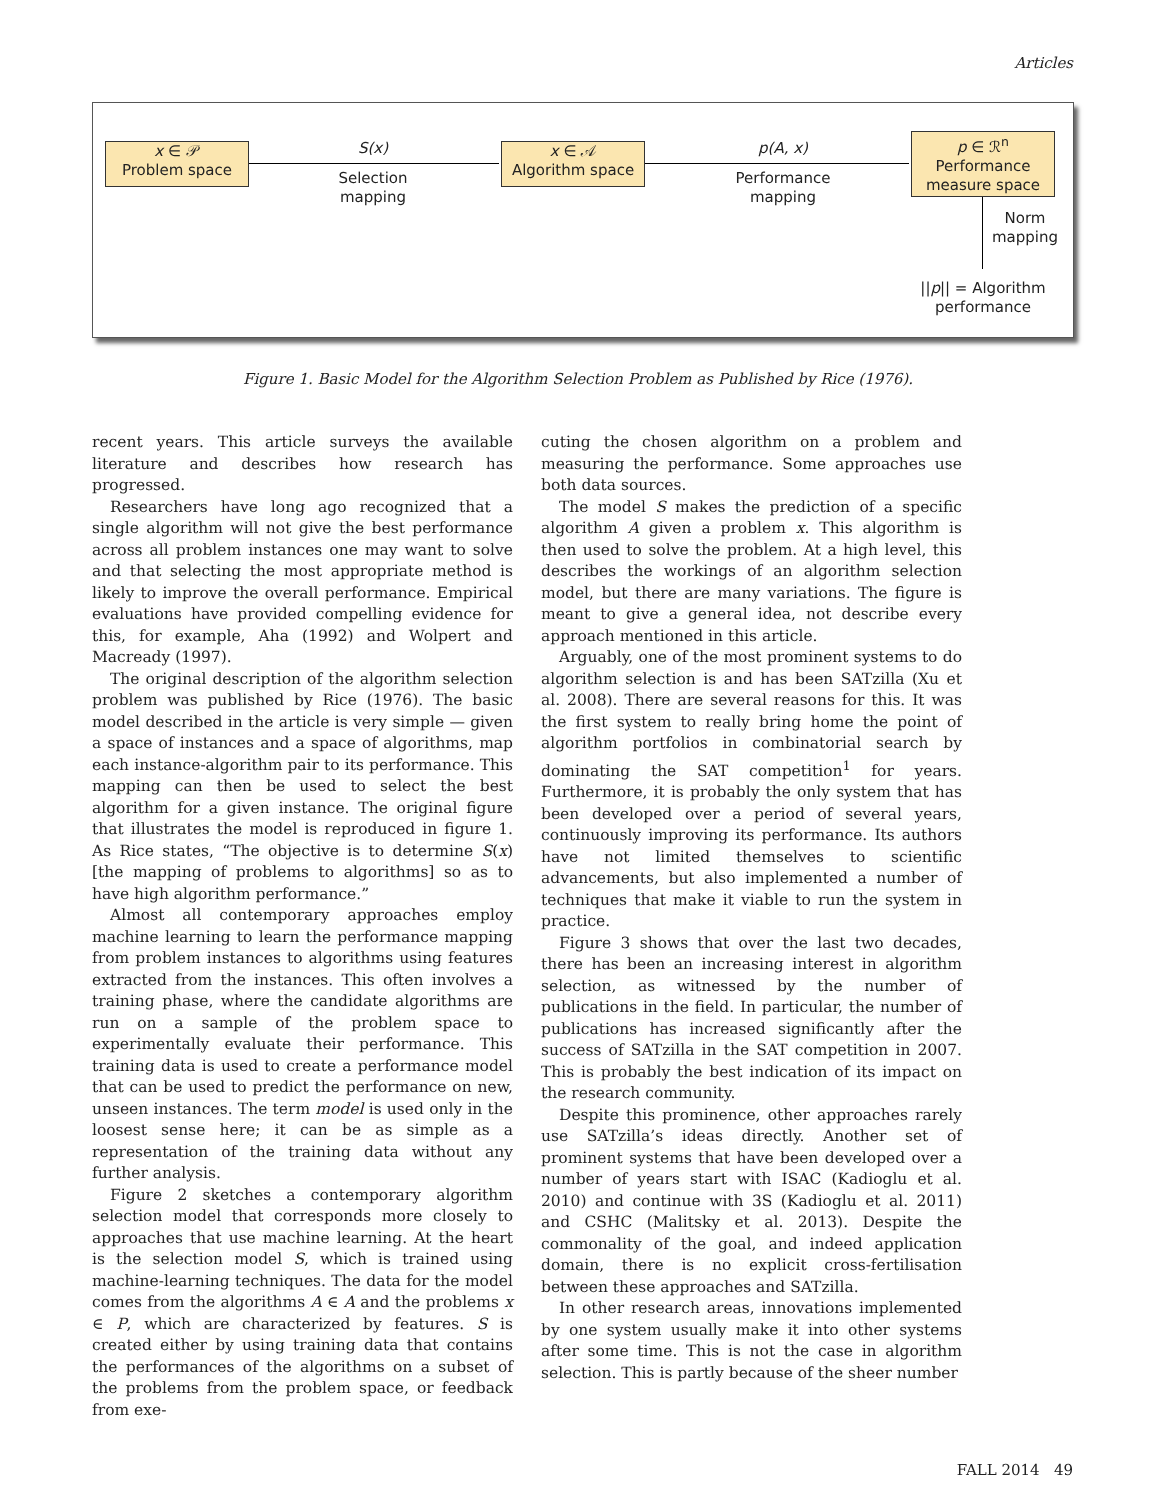Articles
x ∈ 𝒫
Problem space
S(x)
Selection
mapping
x ∈ 𝒜
Algorithm space
p(A, x)
Performance
mapping
p ∈ ℛ<sup>n</sup>
Performance
measure space
Norm
mapping
||p|| = Algorithm
performance
Figure 1. Basic Model for the Algorithm Selection Problem as Published by Rice (1976).
recent years. This article surveys the available literature and describes how research has progressed.
Researchers have long ago recognized that a single algorithm will not give the best performance across all problem instances one may want to solve and that selecting the most appropriate method is likely to improve the overall performance. Empirical evaluations have provided compelling evidence for this, for example, Aha (1992) and Wolpert and Macready (1997).
The original description of the algorithm selection problem was published by Rice (1976). The basic model described in the article is very simple — given a space of instances and a space of algorithms, map each instance-algorithm pair to its performance. This mapping can then be used to select the best algorithm for a given instance. The original figure that illustrates the model is reproduced in figure 1. As Rice states, “The objective is to determine S(x) [the mapping of problems to algorithms] so as to have high algorithm performance.”
Almost all contemporary approaches employ machine learning to learn the performance mapping from problem instances to algorithms using features extracted from the instances. This often involves a training phase, where the candidate algorithms are run on a sample of the problem space to experimentally evaluate their performance. This training data is used to create a performance model that can be used to predict the performance on new, unseen instances. The term model is used only in the loosest sense here; it can be as simple as a representation of the training data without any further analysis.
Figure 2 sketches a contemporary algorithm selection model that corresponds more closely to approaches that use machine learning. At the heart is the selection model S, which is trained using machine-learning techniques. The data for the model comes from the algorithms A ∈ A and the problems x ∈ P, which are characterized by features. S is created either by using training data that contains the performances of the algorithms on a subset of the problems from the problem space, or feedback from exe-
cuting the chosen algorithm on a problem and measuring the performance. Some approaches use both data sources.
The model S makes the prediction of a specific algorithm A given a problem x. This algorithm is then used to solve the problem. At a high level, this describes the workings of an algorithm selection model, but there are many variations. The figure is meant to give a general idea, not describe every approach mentioned in this article.
Arguably, one of the most prominent systems to do algorithm selection is and has been SATzilla (Xu et al. 2008). There are several reasons for this. It was the first system to really bring home the point of algorithm portfolios in combinatorial search by dominating the SAT competition<sup>1</sup> for years. Furthermore, it is probably the only system that has been developed over a period of several years, continuously improving its performance. Its authors have not limited themselves to scientific advancements, but also implemented a number of techniques that make it viable to run the system in practice.
Figure 3 shows that over the last two decades, there has been an increasing interest in algorithm selection, as witnessed by the number of publications in the field. In particular, the number of publications has increased significantly after the success of SATzilla in the SAT competition in 2007. This is probably the best indication of its impact on the research community.
Despite this prominence, other approaches rarely use SATzilla’s ideas directly. Another set of prominent systems that have been developed over a number of years start with ISAC (Kadioglu et al. 2010) and continue with 3S (Kadioglu et al. 2011) and CSHC (Malitsky et al. 2013). Despite the commonality of the goal, and indeed application domain, there is no explicit cross-fertilisation between these approaches and SATzilla.
In other research areas, innovations implemented by one system usually make it into other systems after some time. This is not the case in algorithm selection. This is partly because of the sheer number
FALL 2014 49